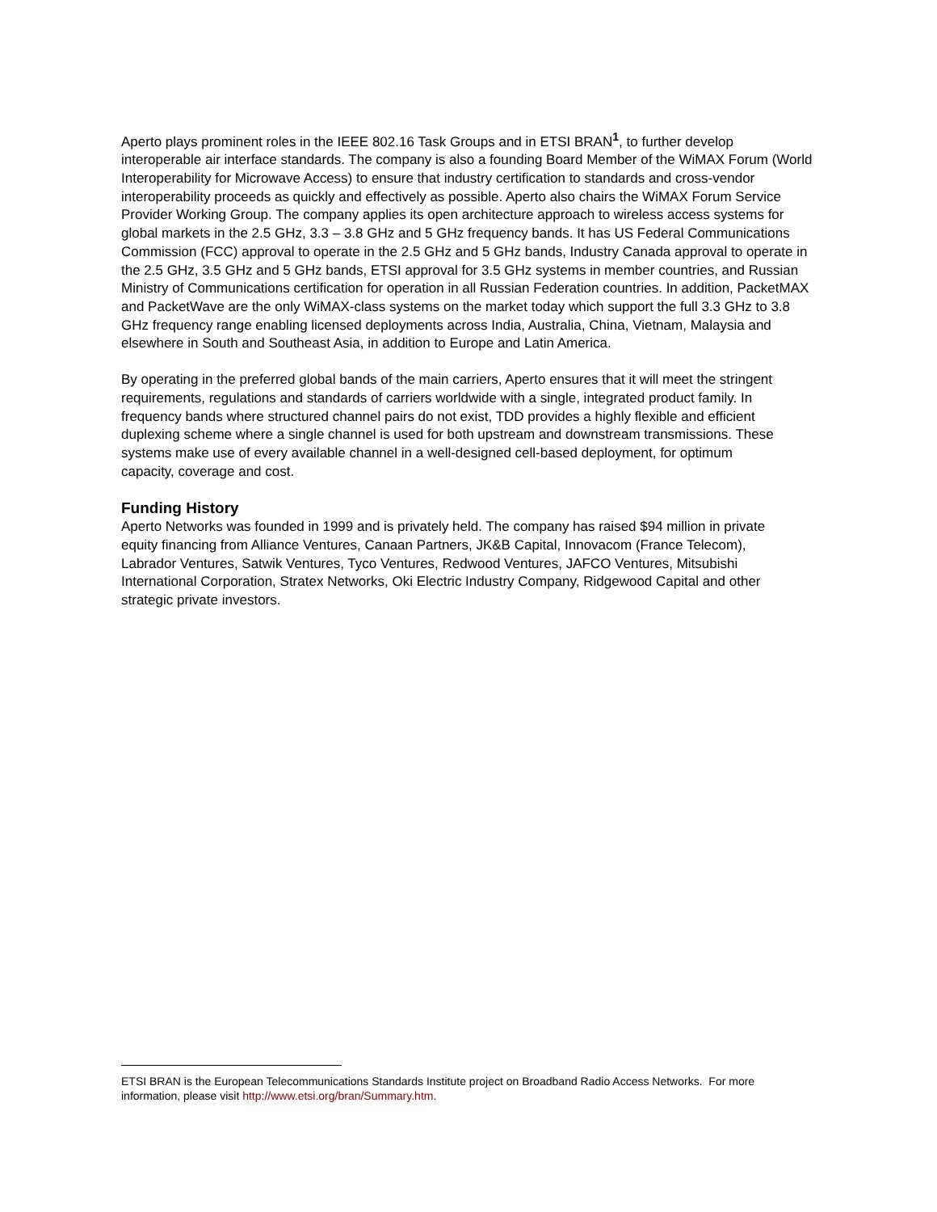Aperto plays prominent roles in the IEEE 802.16 Task Groups and in ETSI BRAN<sup>1</sup>, to further develop interoperable air interface standards. The company is also a founding Board Member of the WiMAX Forum (World Interoperability for Microwave Access) to ensure that industry certification to standards and cross-vendor interoperability proceeds as quickly and effectively as possible. Aperto also chairs the WiMAX Forum Service Provider Working Group. The company applies its open architecture approach to wireless access systems for global markets in the 2.5 GHz, 3.3 – 3.8 GHz and 5 GHz frequency bands. It has US Federal Communications Commission (FCC) approval to operate in the 2.5 GHz and 5 GHz bands, Industry Canada approval to operate in the 2.5 GHz, 3.5 GHz and 5 GHz bands, ETSI approval for 3.5 GHz systems in member countries, and Russian Ministry of Communications certification for operation in all Russian Federation countries. In addition, PacketMAX and PacketWave are the only WiMAX-class systems on the market today which support the full 3.3 GHz to 3.8 GHz frequency range enabling licensed deployments across India, Australia, China, Vietnam, Malaysia and elsewhere in South and Southeast Asia, in addition to Europe and Latin America.
By operating in the preferred global bands of the main carriers, Aperto ensures that it will meet the stringent requirements, regulations and standards of carriers worldwide with a single, integrated product family. In frequency bands where structured channel pairs do not exist, TDD provides a highly flexible and efficient duplexing scheme where a single channel is used for both upstream and downstream transmissions. These systems make use of every available channel in a well-designed cell-based deployment, for optimum capacity, coverage and cost.
Funding History
Aperto Networks was founded in 1999 and is privately held. The company has raised $94 million in private equity financing from Alliance Ventures, Canaan Partners, JK&B Capital, Innovacom (France Telecom), Labrador Ventures, Satwik Ventures, Tyco Ventures, Redwood Ventures, JAFCO Ventures, Mitsubishi International Corporation, Stratex Networks, Oki Electric Industry Company, Ridgewood Capital and other strategic private investors.
ETSI BRAN is the European Telecommunications Standards Institute project on Broadband Radio Access Networks. For more information, please visit http://www.etsi.org/bran/Summary.htm.